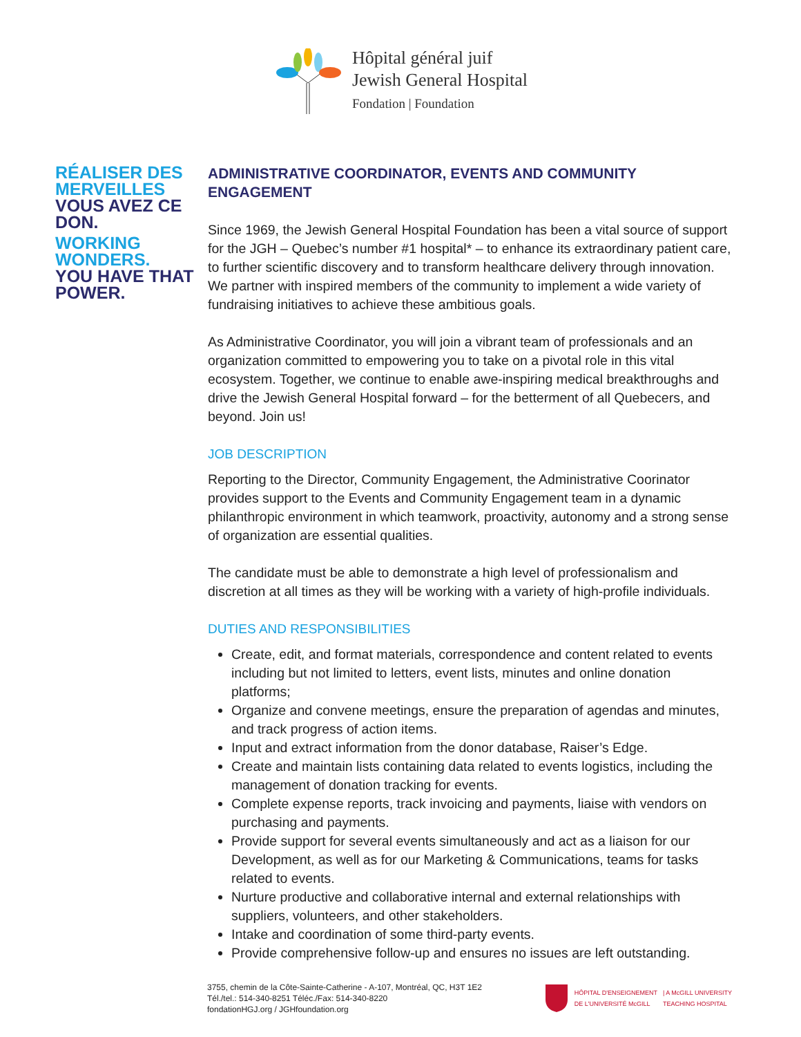Hôpital général juif
Jewish General Hospital
Fondation | Foundation
RÉALISER DES MERVEILLES
VOUS AVEZ CE DON.
WORKING WONDERS.
YOU HAVE THAT POWER.
ADMINISTRATIVE COORDINATOR, EVENTS AND COMMUNITY ENGAGEMENT
Since 1969, the Jewish General Hospital Foundation has been a vital source of support for the JGH – Quebec’s number #1 hospital* – to enhance its extraordinary patient care, to further scientific discovery and to transform healthcare delivery through innovation. We partner with inspired members of the community to implement a wide variety of fundraising initiatives to achieve these ambitious goals.
As Administrative Coordinator, you will join a vibrant team of professionals and an organization committed to empowering you to take on a pivotal role in this vital ecosystem. Together, we continue to enable awe-inspiring medical breakthroughs and drive the Jewish General Hospital forward – for the betterment of all Quebecers, and beyond. Join us!
JOB DESCRIPTION
Reporting to the Director, Community Engagement, the Administrative Coorinator provides support to the Events and Community Engagement team in a dynamic philanthropic environment in which teamwork, proactivity, autonomy and a strong sense of organization are essential qualities.
The candidate must be able to demonstrate a high level of professionalism and discretion at all times as they will be working with a variety of high-profile individuals.
DUTIES AND RESPONSIBILITIES
Create, edit, and format materials, correspondence and content related to events including but not limited to letters, event lists, minutes and online donation platforms;
Organize and convene meetings, ensure the preparation of agendas and minutes, and track progress of action items.
Input and extract information from the donor database, Raiser’s Edge.
Create and maintain lists containing data related to events logistics, including the management of donation tracking for events.
Complete expense reports, track invoicing and payments, liaise with vendors on purchasing and payments.
Provide support for several events simultaneously and act as a liaison for our Development, as well as for our Marketing & Communications, teams for tasks related to events.
Nurture productive and collaborative internal and external relationships with suppliers, volunteers, and other stakeholders.
Intake and coordination of some third-party events.
Provide comprehensive follow-up and ensures no issues are left outstanding.
3755, chemin de la Côte-Sainte-Catherine - A-107, Montréal, QC, H3T 1E2
Tél./tel.: 514-340-8251 Téléc./Fax: 514-340-8220
fondationHGJ.org / JGHfoundation.org
HÔPITAL D'ENSEIGNEMENT
DE L'UNIVERSITÉ McGILL
| A McGILL UNIVERSITY
TEACHING HOSPITAL